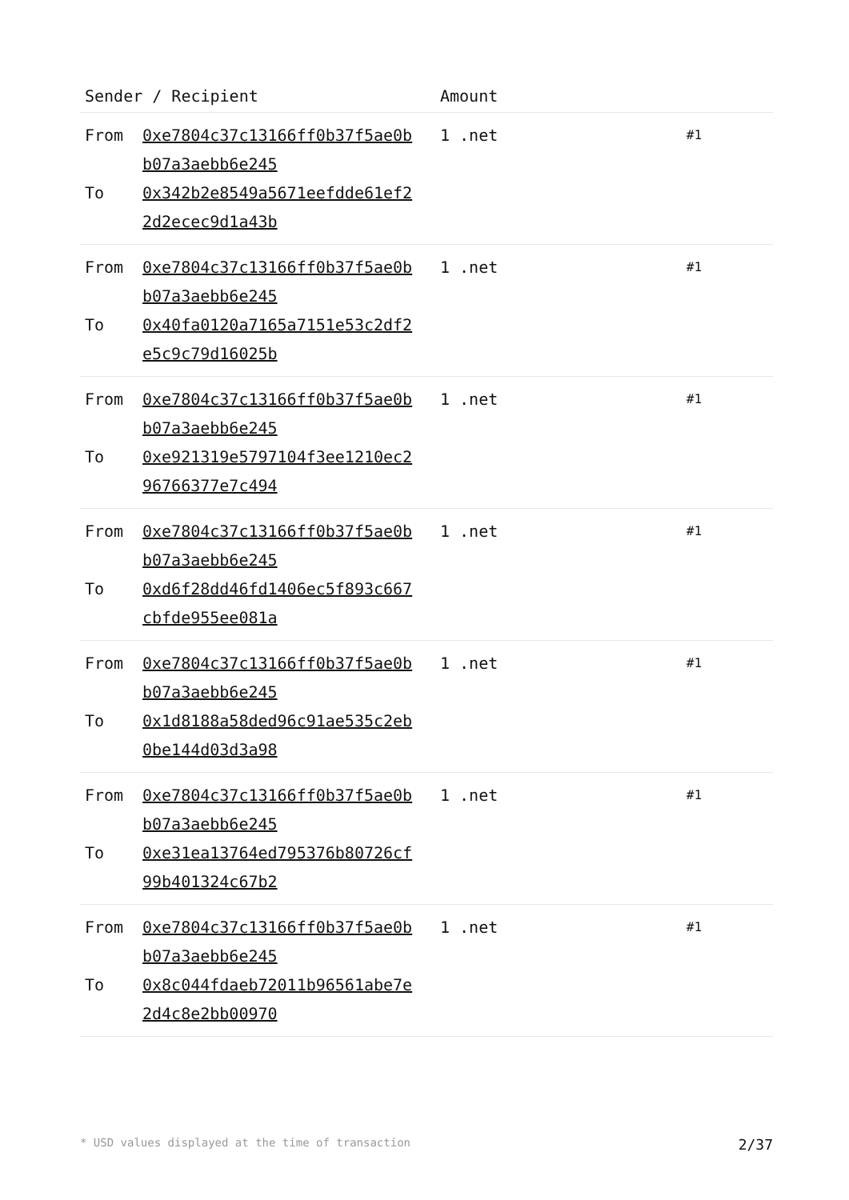| Sender / Recipient | | Amount | |
| --- | --- | --- | --- |
| From To | 0xe7804c37c13166ff0b37f5ae0b b07a3aebb6e245 0x342b2e8549a5671eefdde61ef2 2d2ecec9d1a43b | 1 .net | #1 |
| From To | 0xe7804c37c13166ff0b37f5ae0b b07a3aebb6e245 0x40fa0120a7165a7151e53c2df2 e5c9c79d16025b | 1 .net | #1 |
| From To | 0xe7804c37c13166ff0b37f5ae0b b07a3aebb6e245 0xe921319e5797104f3ee1210ec2 96766377e7c494 | 1 .net | #1 |
| From To | 0xe7804c37c13166ff0b37f5ae0b b07a3aebb6e245 0xd6f28dd46fd1406ec5f893c667 cbfde955ee081a | 1 .net | #1 |
| From To | 0xe7804c37c13166ff0b37f5ae0b b07a3aebb6e245 0x1d8188a58ded96c91ae535c2eb 0be144d03d3a98 | 1 .net | #1 |
| From To | 0xe7804c37c13166ff0b37f5ae0b b07a3aebb6e245 0xe31ea13764ed795376b80726cf 99b401324c67b2 | 1 .net | #1 |
| From To | 0xe7804c37c13166ff0b37f5ae0b b07a3aebb6e245 0x8c044fdaeb72011b96561abe7e 2d4c8e2bb00970 | 1 .net | #1 |
* USD values displayed at the time of transaction 2/37